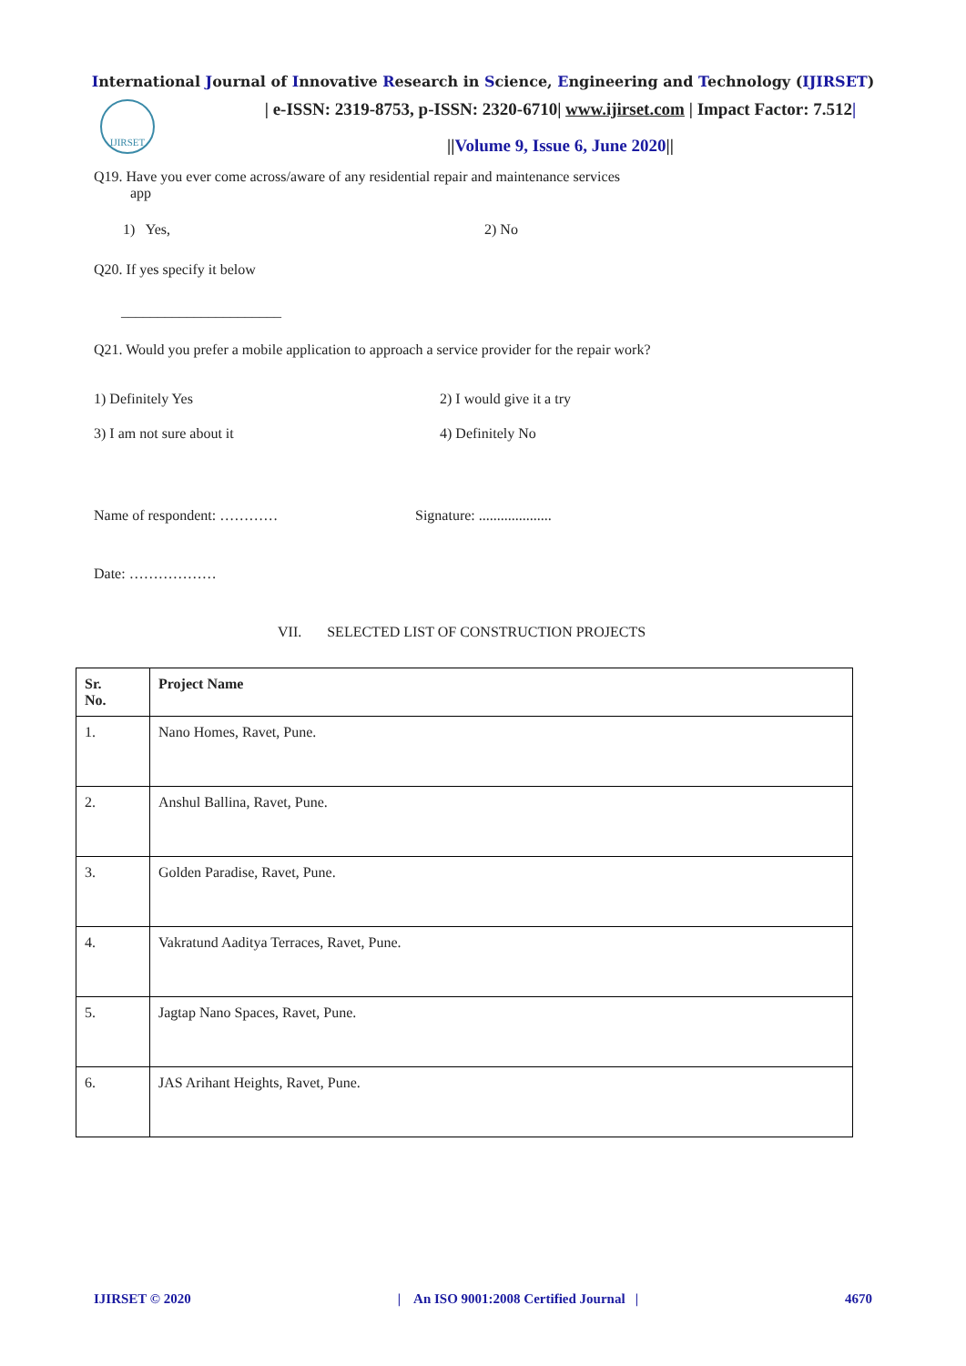International Journal of Innovative Research in Science, Engineering and Technology (IJIRSET)
IJIRSET
| e-ISSN: 2319-8753, p-ISSN: 2320-6710| www.ijirset.com | Impact Factor: 7.512|
||Volume 9, Issue 6, June 2020||
Q19. Have you ever come across/aware of any residential repair and maintenance services
app
1) Yes, 2) No
Q20. If yes specify it below
______________________
Q21. Would you prefer a mobile application to approach a service provider for the repair work?
1) Definitely Yes 2) I would give it a try
3) I am not sure about it 4) Definitely No
Name of respondent: ………… Signature: ....................
Date: ………………
VII. SELECTED LIST OF CONSTRUCTION PROJECTS
| Sr. No. | Project Name |
| --- | --- |
| 1. | Nano Homes, Ravet, Pune. |
| 2. | Anshul Ballina, Ravet, Pune. |
| 3. | Golden Paradise, Ravet, Pune. |
| 4. | Vakratund Aaditya Terraces, Ravet, Pune. |
| 5. | Jagtap Nano Spaces, Ravet, Pune. |
| 6. | JAS Arihant Heights, Ravet, Pune. |
IJIRSET © 2020 | An ISO 9001:2008 Certified Journal | 4670